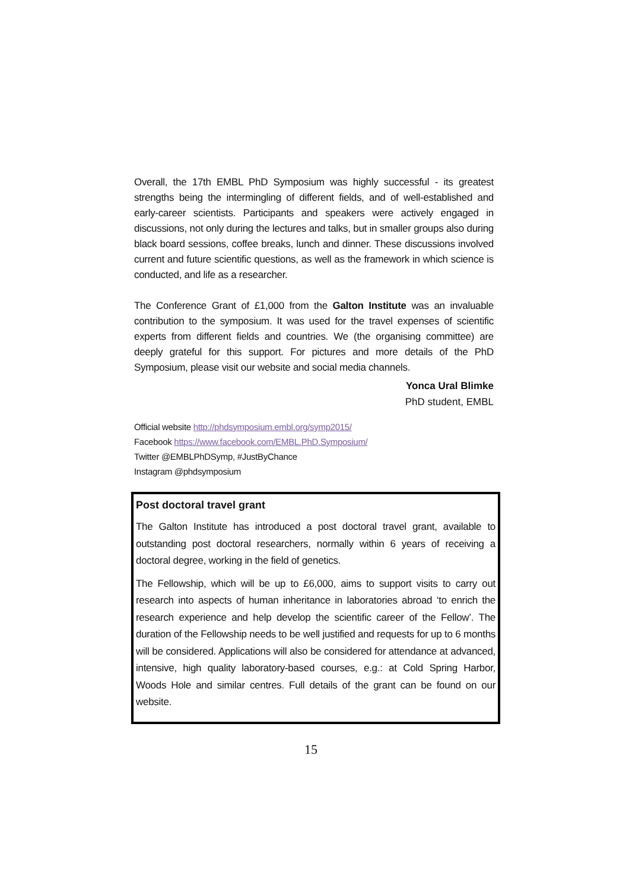Overall, the 17th EMBL PhD Symposium was highly successful - its greatest strengths being the intermingling of different fields, and of well-established and early-career scientists. Participants and speakers were actively engaged in discussions, not only during the lectures and talks, but in smaller groups also during black board sessions, coffee breaks, lunch and dinner. These discussions involved current and future scientific questions, as well as the framework in which science is conducted, and life as a researcher.
The Conference Grant of £1,000 from the Galton Institute was an invaluable contribution to the symposium. It was used for the travel expenses of scientific experts from different fields and countries. We (the organising committee) are deeply grateful for this support. For pictures and more details of the PhD Symposium, please visit our website and social media channels.
Yonca Ural Blimke
PhD student, EMBL
Official website http://phdsymposium.embl.org/symp2015/
Facebook https://www.facebook.com/EMBL.PhD.Symposium/
Twitter @EMBLPhDSymp, #JustByChance
Instagram @phdsymposium
Post doctoral travel grant
The Galton Institute has introduced a post doctoral travel grant, available to outstanding post doctoral researchers, normally within 6 years of receiving a doctoral degree, working in the field of genetics.
The Fellowship, which will be up to £6,000, aims to support visits to carry out research into aspects of human inheritance in laboratories abroad ‘to enrich the research experience and help develop the scientific career of the Fellow’. The duration of the Fellowship needs to be well justified and requests for up to 6 months will be considered. Applications will also be considered for attendance at advanced, intensive, high quality laboratory-based courses, e.g.: at Cold Spring Harbor, Woods Hole and similar centres. Full details of the grant can be found on our website.
15